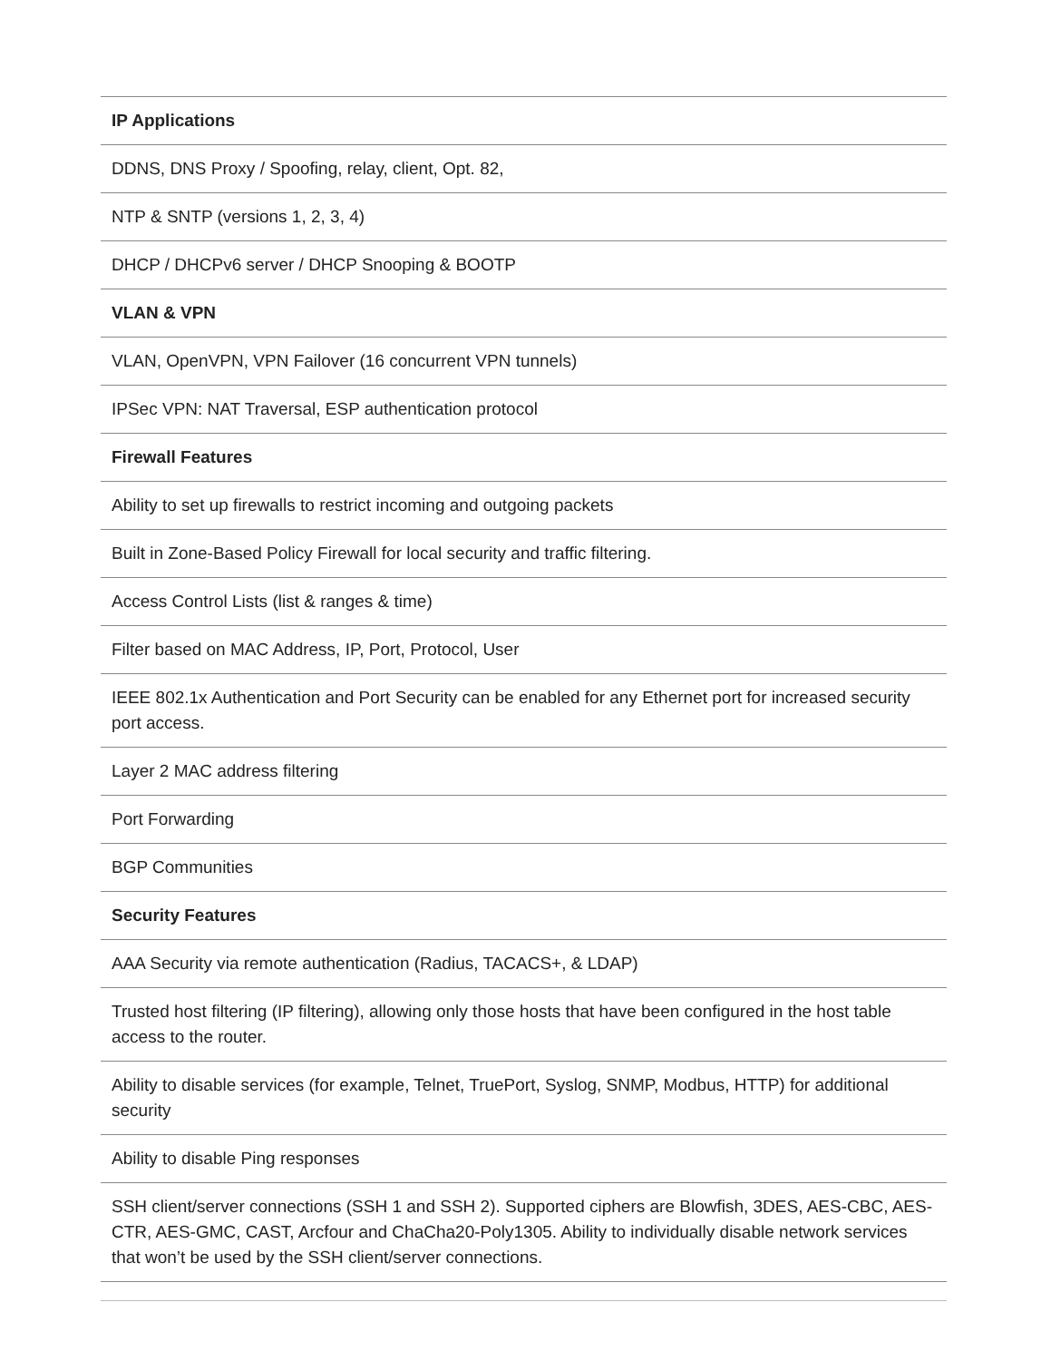| IP Applications |
| --- |
| DDNS, DNS Proxy / Spoofing, relay, client, Opt. 82, |
| NTP & SNTP (versions 1, 2, 3, 4) |
| DHCP / DHCPv6 server / DHCP Snooping & BOOTP |
| VLAN & VPN |
| VLAN, OpenVPN, VPN Failover (16 concurrent VPN tunnels) |
| IPSec VPN: NAT Traversal, ESP authentication protocol |
| Firewall Features |
| Ability to set up firewalls to restrict incoming and outgoing packets |
| Built in Zone-Based Policy Firewall for local security and traffic filtering. |
| Access Control Lists (list & ranges & time) |
| Filter based on MAC Address, IP, Port, Protocol, User |
| IEEE 802.1x Authentication and Port Security can be enabled for any Ethernet port for increased security port access. |
| Layer 2 MAC address filtering |
| Port Forwarding |
| BGP Communities |
| Security Features |
| AAA Security via remote authentication (Radius, TACACS+, & LDAP) |
| Trusted host filtering (IP filtering), allowing only those hosts that have been configured in the host table access to the router. |
| Ability to disable services (for example, Telnet, TruePort, Syslog, SNMP, Modbus, HTTP) for additional security |
| Ability to disable Ping responses |
| SSH client/server connections (SSH 1 and SSH 2). Supported ciphers are Blowfish, 3DES, AES-CBC, AES-CTR, AES-GMC, CAST, Arcfour and ChaCha20-Poly1305. Ability to individually disable network services that won’t be used by the SSH client/server connections. |